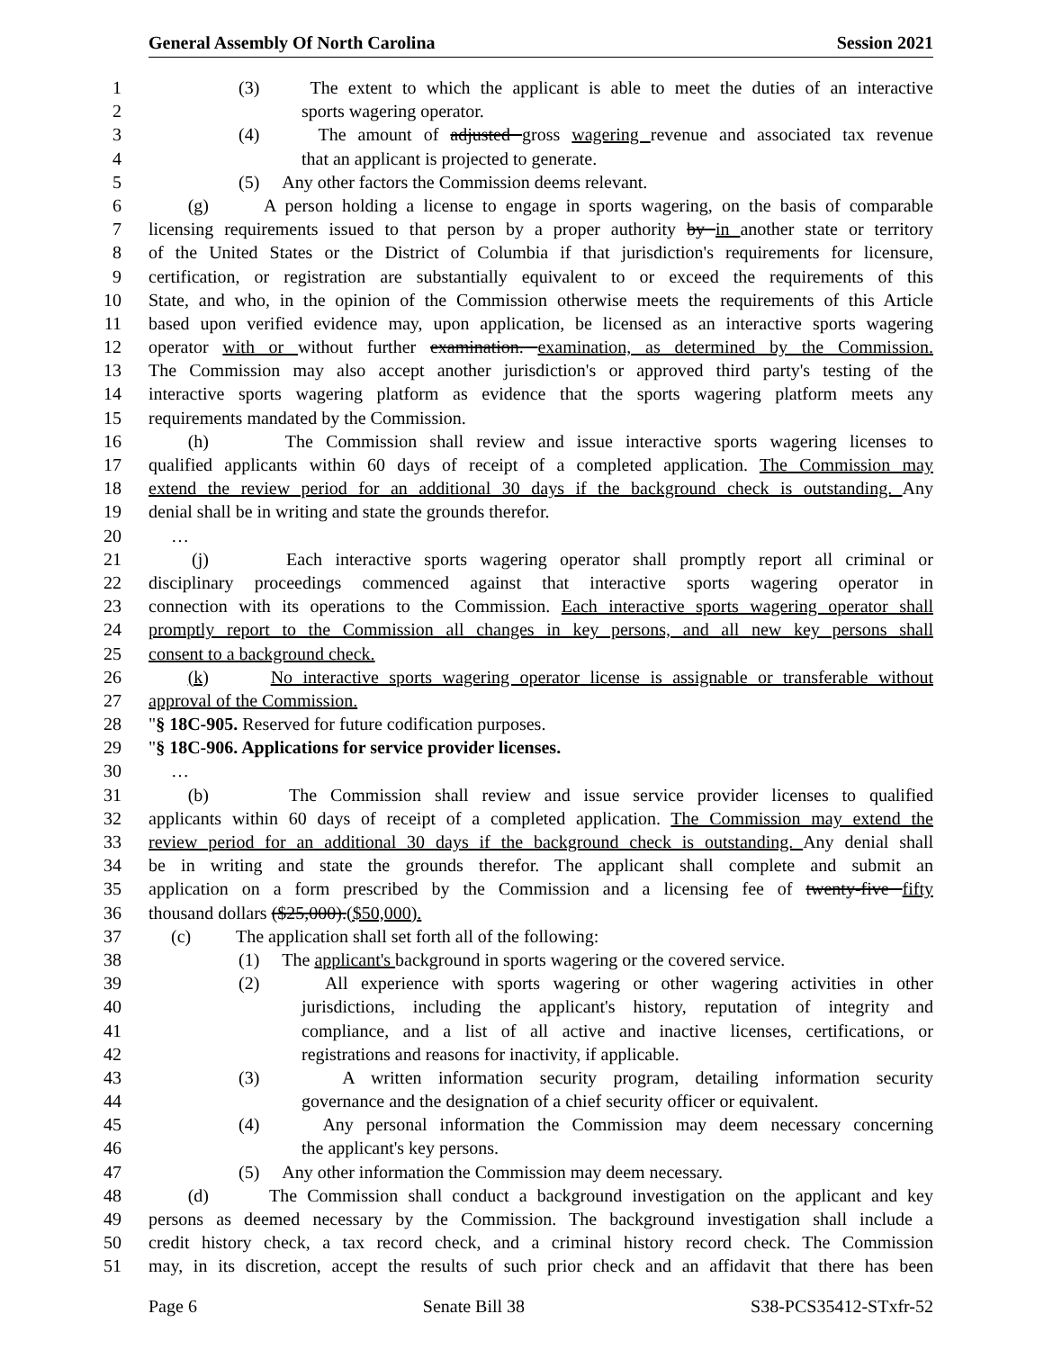General Assembly Of North Carolina Session 2021
1 (3) The extent to which the applicant is able to meet the duties of an interactive
2 sports wagering operator.
3 (4) The amount of adjusted gross wagering revenue and associated tax revenue
4 that an applicant is projected to generate.
5 (5) Any other factors the Commission deems relevant.
6 (g) A person holding a license to engage in sports wagering, on the basis of comparable
7 licensing requirements issued to that person by a proper authority by in another state or territory
8 of the United States or the District of Columbia if that jurisdiction's requirements for licensure,
9 certification, or registration are substantially equivalent to or exceed the requirements of this
10 State, and who, in the opinion of the Commission otherwise meets the requirements of this Article
11 based upon verified evidence may, upon application, be licensed as an interactive sports wagering
12 operator with or without further examination. examination, as determined by the Commission.
13 The Commission may also accept another jurisdiction's or approved third party's testing of the
14 interactive sports wagering platform as evidence that the sports wagering platform meets any
15 requirements mandated by the Commission.
16 (h) The Commission shall review and issue interactive sports wagering licenses to
17 qualified applicants within 60 days of receipt of a completed application. The Commission may
18 extend the review period for an additional 30 days if the background check is outstanding. Any
19 denial shall be in writing and state the grounds therefor.
20 …
21 (j) Each interactive sports wagering operator shall promptly report all criminal or
22 disciplinary proceedings commenced against that interactive sports wagering operator in
23 connection with its operations to the Commission. Each interactive sports wagering operator shall
24 promptly report to the Commission all changes in key persons, and all new key persons shall
25 consent to a background check.
26 (k) No interactive sports wagering operator license is assignable or transferable without
27 approval of the Commission.
28 "§ 18C-905. Reserved for future codification purposes.
29 "§ 18C-906. Applications for service provider licenses.
30 …
31 (b) The Commission shall review and issue service provider licenses to qualified
32 applicants within 60 days of receipt of a completed application. The Commission may extend the
33 review period for an additional 30 days if the background check is outstanding. Any denial shall
34 be in writing and state the grounds therefor. The applicant shall complete and submit an
35 application on a form prescribed by the Commission and a licensing fee of twenty-five fifty
36 thousand dollars ($25,000).($50,000).
37 (c) The application shall set forth all of the following:
38 (1) The applicant's background in sports wagering or the covered service.
39 (2) All experience with sports wagering or other wagering activities in other
40 jurisdictions, including the applicant's history, reputation of integrity and
41 compliance, and a list of all active and inactive licenses, certifications, or
42 registrations and reasons for inactivity, if applicable.
43 (3) A written information security program, detailing information security
44 governance and the designation of a chief security officer or equivalent.
45 (4) Any personal information the Commission may deem necessary concerning
46 the applicant's key persons.
47 (5) Any other information the Commission may deem necessary.
48 (d) The Commission shall conduct a background investigation on the applicant and key
49 persons as deemed necessary by the Commission. The background investigation shall include a
50 credit history check, a tax record check, and a criminal history record check. The Commission
51 may, in its discretion, accept the results of such prior check and an affidavit that there has been
Page 6 Senate Bill 38 S38-PCS35412-STxfr-52